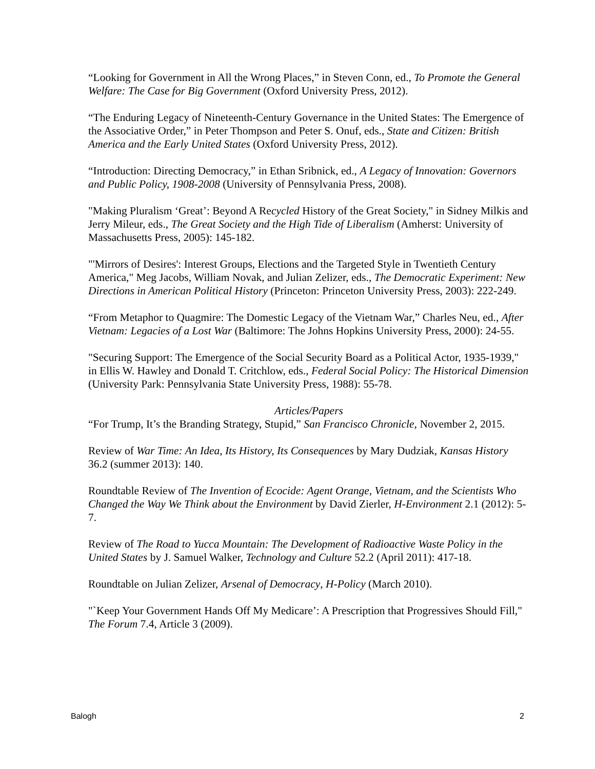“Looking for Government in All the Wrong Places,” in Steven Conn, ed., To Promote the General Welfare: The Case for Big Government (Oxford University Press, 2012).
“The Enduring Legacy of Nineteenth-Century Governance in the United States: The Emergence of the Associative Order,” in Peter Thompson and Peter S. Onuf, eds., State and Citizen: British America and the Early United States (Oxford University Press, 2012).
“Introduction: Directing Democracy,” in Ethan Sribnick, ed., A Legacy of Innovation: Governors and Public Policy, 1908-2008 (University of Pennsylvania Press, 2008).
"Making Pluralism ‘Great’: Beyond A Recycled History of the Great Society," in Sidney Milkis and Jerry Mileur, eds., The Great Society and the High Tide of Liberalism (Amherst: University of Massachusetts Press, 2005): 145-182.
"'Mirrors of Desires': Interest Groups, Elections and the Targeted Style in Twentieth Century America," Meg Jacobs, William Novak, and Julian Zelizer, eds., The Democratic Experiment: New Directions in American Political History (Princeton: Princeton University Press, 2003): 222-249.
“From Metaphor to Quagmire: The Domestic Legacy of the Vietnam War,” Charles Neu, ed., After Vietnam: Legacies of a Lost War (Baltimore: The Johns Hopkins University Press, 2000): 24-55.
"Securing Support: The Emergence of the Social Security Board as a Political Actor, 1935-1939," in Ellis W. Hawley and Donald T. Critchlow, eds., Federal Social Policy: The Historical Dimension (University Park: Pennsylvania State University Press, 1988): 55-78.
Articles/Papers
“For Trump, It’s the Branding Strategy, Stupid,” San Francisco Chronicle, November 2, 2015.
Review of War Time: An Idea, Its History, Its Consequences by Mary Dudziak, Kansas History 36.2 (summer 2013): 140.
Roundtable Review of The Invention of Ecocide: Agent Orange, Vietnam, and the Scientists Who Changed the Way We Think about the Environment by David Zierler, H-Environment 2.1 (2012): 5-7.
Review of The Road to Yucca Mountain: The Development of Radioactive Waste Policy in the United States by J. Samuel Walker, Technology and Culture 52.2 (April 2011): 417-18.
Roundtable on Julian Zelizer, Arsenal of Democracy, H-Policy (March 2010).
"`Keep Your Government Hands Off My Medicare’: A Prescription that Progressives Should Fill," The Forum 7.4, Article 3 (2009).
Balogh 2